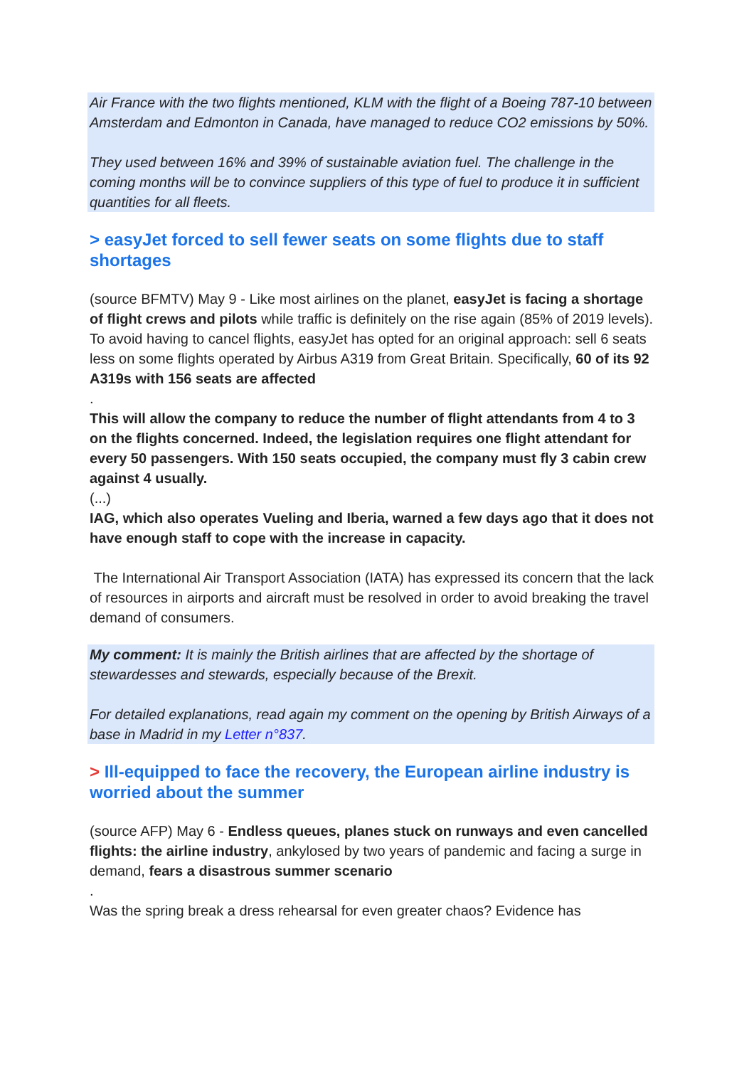Air France with the two flights mentioned, KLM with the flight of a Boeing 787-10 between Amsterdam and Edmonton in Canada, have managed to reduce CO2 emissions by 50%.
They used between 16% and 39% of sustainable aviation fuel. The challenge in the coming months will be to convince suppliers of this type of fuel to produce it in sufficient quantities for all fleets.
> easyJet forced to sell fewer seats on some flights due to staff shortages
(source BFMTV) May 9 - Like most airlines on the planet, easyJet is facing a shortage of flight crews and pilots while traffic is definitely on the rise again (85% of 2019 levels).
To avoid having to cancel flights, easyJet has opted for an original approach: sell 6 seats less on some flights operated by Airbus A319 from Great Britain. Specifically, 60 of its 92 A319s with 156 seats are affected
.
This will allow the company to reduce the number of flight attendants from 4 to 3 on the flights concerned. Indeed, the legislation requires one flight attendant for every 50 passengers. With 150 seats occupied, the company must fly 3 cabin crew against 4 usually.
(...)
IAG, which also operates Vueling and Iberia, warned a few days ago that it does not have enough staff to cope with the increase in capacity.
The International Air Transport Association (IATA) has expressed its concern that the lack of resources in airports and aircraft must be resolved in order to avoid breaking the travel demand of consumers.
My comment: It is mainly the British airlines that are affected by the shortage of stewardesses and stewards, especially because of the Brexit.
For detailed explanations, read again my comment on the opening by British Airways of a base in Madrid in my Letter n°837.
> Ill-equipped to face the recovery, the European airline industry is worried about the summer
(source AFP) May 6 - Endless queues, planes stuck on runways and even cancelled flights: the airline industry, ankylosed by two years of pandemic and facing a surge in demand, fears a disastrous summer scenario
.
Was the spring break a dress rehearsal for even greater chaos? Evidence has